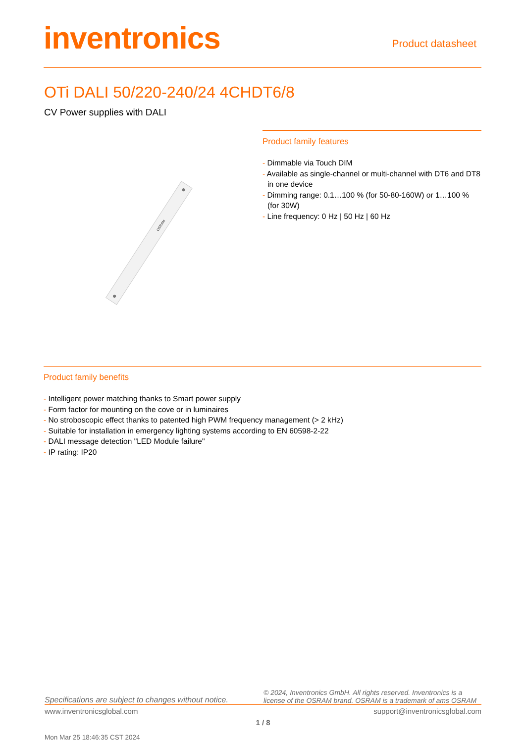inventronics
Product datasheet
OTi DALI 50/220-240/24 4CHDT6/8
CV Power supplies with DALI
OSRAM
Product family features
- Dimmable via Touch DIM
- Available as single-channel or multi-channel with DT6 and DT8 in one device
- Dimming range: 0.1…100 % (for 50-80-160W) or 1…100 % (for 30W)
- Line frequency: 0 Hz | 50 Hz | 60 Hz
Product family benefits
- Intelligent power matching thanks to Smart power supply
- Form factor for mounting on the cove or in luminaires
- No stroboscopic effect thanks to patented high PWM frequency management (> 2 kHz)
- Suitable for installation in emergency lighting systems according to EN 60598-2-22
- DALI message detection "LED Module failure"
- IP rating: IP20
Specifications are subject to changes without notice. © 2024, Inventronics GmbH. All rights reserved. Inventronics is a license of the OSRAM brand. OSRAM is a trademark of ams OSRAM
www.inventronicsglobal.com support@inventronicsglobal.com
1 / 8
Mon Mar 25 18:46:35 CST 2024